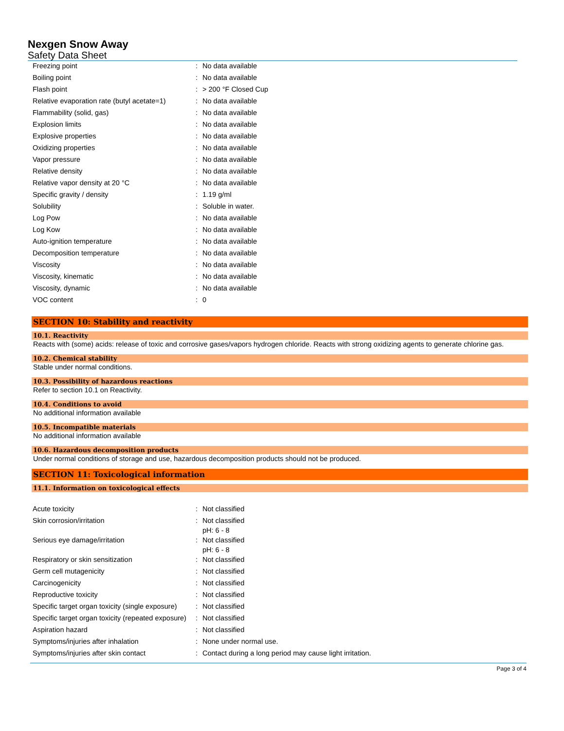Nexgen Snow Away
Safety Data Sheet
| Freezing point | : | No data available |
| Boiling point | : | No data available |
| Flash point | : | > 200 °F Closed Cup |
| Relative evaporation rate (butyl acetate=1) | : | No data available |
| Flammability (solid, gas) | : | No data available |
| Explosion limits | : | No data available |
| Explosive properties | : | No data available |
| Oxidizing properties | : | No data available |
| Vapor pressure | : | No data available |
| Relative density | : | No data available |
| Relative vapor density at 20 °C | : | No data available |
| Specific gravity / density | : | 1.19 g/ml |
| Solubility | : | Soluble in water. |
| Log Pow | : | No data available |
| Log Kow | : | No data available |
| Auto-ignition temperature | : | No data available |
| Decomposition temperature | : | No data available |
| Viscosity | : | No data available |
| Viscosity, kinematic | : | No data available |
| Viscosity, dynamic | : | No data available |
| VOC content | : | 0 |
SECTION 10: Stability and reactivity
10.1. Reactivity
Reacts with (some) acids: release of toxic and corrosive gases/vapors hydrogen chloride. Reacts with strong oxidizing agents to generate chlorine gas.
10.2. Chemical stability
Stable under normal conditions.
10.3. Possibility of hazardous reactions
Refer to section 10.1 on Reactivity.
10.4. Conditions to avoid
No additional information available
10.5. Incompatible materials
No additional information available
10.6. Hazardous decomposition products
Under normal conditions of storage and use, hazardous decomposition products should not be produced.
SECTION 11: Toxicological information
11.1. Information on toxicological effects
| Acute toxicity | : | Not classified |
| Skin corrosion/irritation | : | Not classified pH: 6 - 8 |
| Serious eye damage/irritation | : | Not classified pH: 6 - 8 |
| Respiratory or skin sensitization | : | Not classified |
| Germ cell mutagenicity | : | Not classified |
| Carcinogenicity | : | Not classified |
| Reproductive toxicity | : | Not classified |
| Specific target organ toxicity (single exposure) | : | Not classified |
| Specific target organ toxicity (repeated exposure) | : | Not classified |
| Aspiration hazard | : | Not classified |
| Symptoms/injuries after inhalation | : | None under normal use. |
| Symptoms/injuries after skin contact | : | Contact during a long period may cause light irritation. |
Page 3 of 4